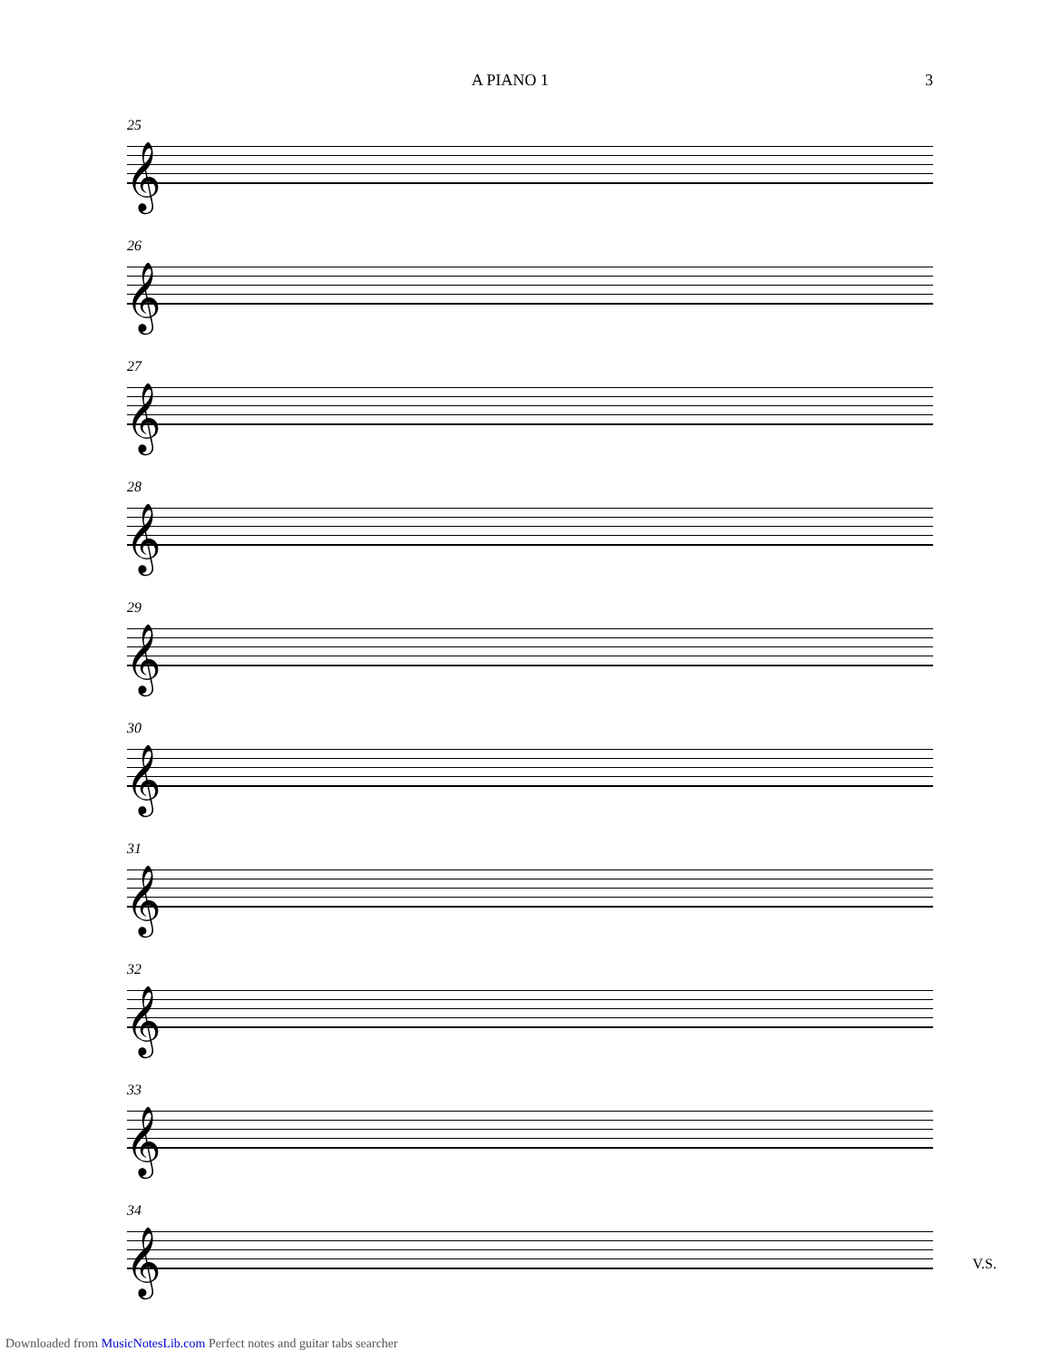A PIANO 1 3
25
𝄞
26
𝄞
27
𝄞
28
𝄞
29
𝄞
30
𝄞
31
𝄞
32
𝄞
33
𝄞
34
𝄞
V.S.
Downloaded from MusicNotesLib.com Perfect notes and guitar tabs searcher